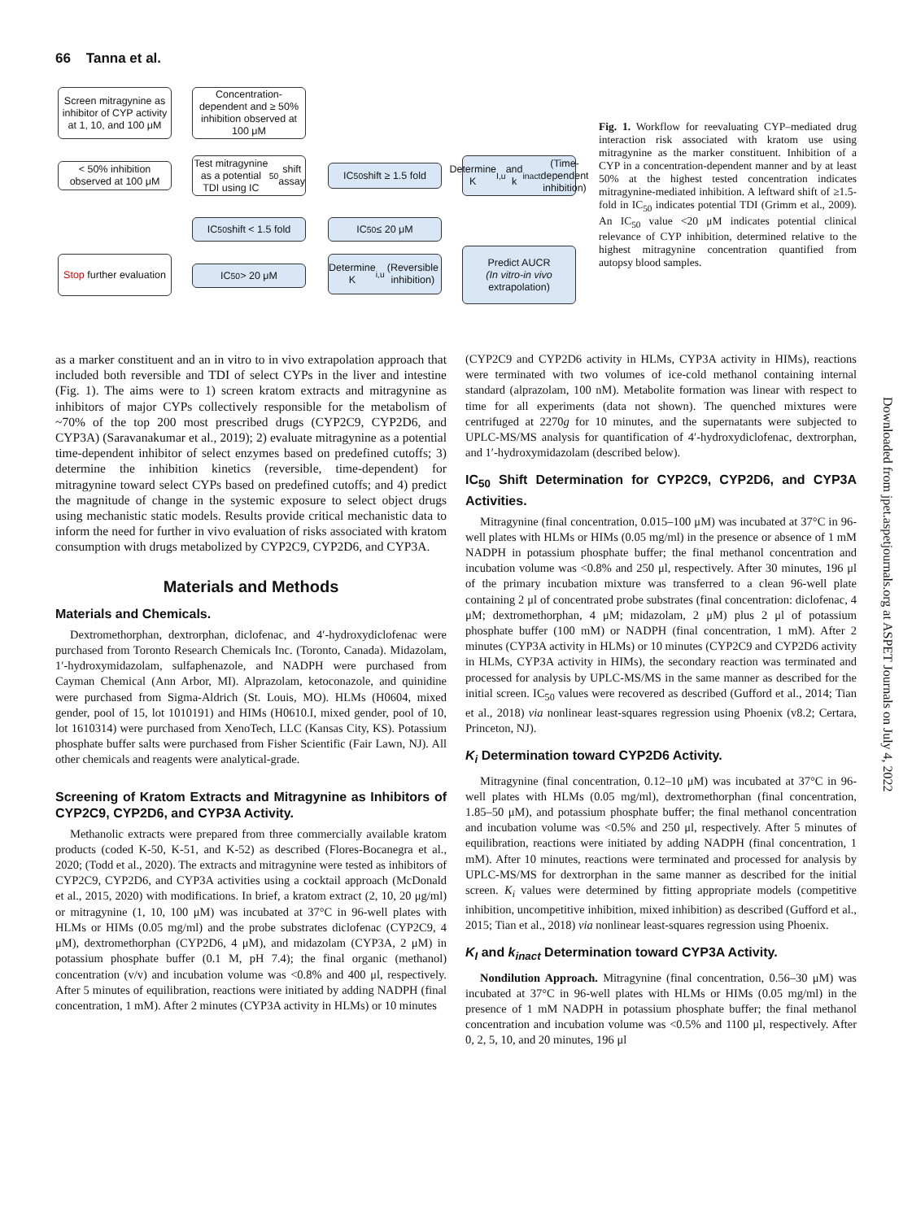66 Tanna et al.
Screen mitragynine as inhibitor of CYP activity at 1, 10, and 100 μM
Concentration-dependent and ≥ 50% inhibition observed at 100 μM
< 50% inhibition observed at 100 μM
Test mitragynine as a potential TDI using IC<sub>50</sub> shift assay
IC<sub>50</sub> shift ≥ 1.5 fold
Determine K<sub>I,u</sub> and k<sub>inact</sub> (Time-dependent inhibition)
IC<sub>50</sub> shift < 1.5 fold
IC<sub>50</sub> ≤ 20 μM
Stop further evaluation
IC<sub>50</sub> > 20 μM
Determine K<sub>i,u</sub> (Reversible inhibition)
Predict AUCR
(In vitro-in vivo extrapolation)
Fig. 1. Workflow for reevaluating CYP–mediated drug interaction risk associated with kratom use using mitragynine as the marker constituent. Inhibition of a CYP in a concentration-dependent manner and by at least 50% at the highest tested concentration indicates mitragynine-mediated inhibition. A leftward shift of ≥1.5-fold in IC<sub>50</sub> indicates potential TDI (Grimm et al., 2009). An IC<sub>50</sub> value <20 μM indicates potential clinical relevance of CYP inhibition, determined relative to the highest mitragynine concentration quantified from autopsy blood samples.
as a marker constituent and an in vitro to in vivo extrapolation approach that included both reversible and TDI of select CYPs in the liver and intestine (Fig. 1). The aims were to 1) screen kratom extracts and mitragynine as inhibitors of major CYPs collectively responsible for the metabolism of ~70% of the top 200 most prescribed drugs (CYP2C9, CYP2D6, and CYP3A) (Saravanakumar et al., 2019); 2) evaluate mitragynine as a potential time-dependent inhibitor of select enzymes based on predefined cutoffs; 3) determine the inhibition kinetics (reversible, time-dependent) for mitragynine toward select CYPs based on predefined cutoffs; and 4) predict the magnitude of change in the systemic exposure to select object drugs using mechanistic static models. Results provide critical mechanistic data to inform the need for further in vivo evaluation of risks associated with kratom consumption with drugs metabolized by CYP2C9, CYP2D6, and CYP3A.
Materials and Methods
Materials and Chemicals.
Dextromethorphan, dextrorphan, diclofenac, and 4′-hydroxydiclofenac were purchased from Toronto Research Chemicals Inc. (Toronto, Canada). Midazolam, 1′-hydroxymidazolam, sulfaphenazole, and NADPH were purchased from Cayman Chemical (Ann Arbor, MI). Alprazolam, ketoconazole, and quinidine were purchased from Sigma-Aldrich (St. Louis, MO). HLMs (H0604, mixed gender, pool of 15, lot 1010191) and HIMs (H0610.I, mixed gender, pool of 10, lot 1610314) were purchased from XenoTech, LLC (Kansas City, KS). Potassium phosphate buffer salts were purchased from Fisher Scientific (Fair Lawn, NJ). All other chemicals and reagents were analytical-grade.
Screening of Kratom Extracts and Mitragynine as Inhibitors of CYP2C9, CYP2D6, and CYP3A Activity.
Methanolic extracts were prepared from three commercially available kratom products (coded K-50, K-51, and K-52) as described (Flores-Bocanegra et al., 2020; (Todd et al., 2020). The extracts and mitragynine were tested as inhibitors of CYP2C9, CYP2D6, and CYP3A activities using a cocktail approach (McDonald et al., 2015, 2020) with modifications. In brief, a kratom extract (2, 10, 20 μg/ml) or mitragynine (1, 10, 100 μM) was incubated at 37°C in 96-well plates with HLMs or HIMs (0.05 mg/ml) and the probe substrates diclofenac (CYP2C9, 4 μM), dextromethorphan (CYP2D6, 4 μM), and midazolam (CYP3A, 2 μM) in potassium phosphate buffer (0.1 M, pH 7.4); the final organic (methanol) concentration (v/v) and incubation volume was <0.8% and 400 μl, respectively. After 5 minutes of equilibration, reactions were initiated by adding NADPH (final concentration, 1 mM). After 2 minutes (CYP3A activity in HLMs) or 10 minutes
(CYP2C9 and CYP2D6 activity in HLMs, CYP3A activity in HIMs), reactions were terminated with two volumes of ice-cold methanol containing internal standard (alprazolam, 100 nM). Metabolite formation was linear with respect to time for all experiments (data not shown). The quenched mixtures were centrifuged at 2270g for 10 minutes, and the supernatants were subjected to UPLC-MS/MS analysis for quantification of 4′-hydroxydiclofenac, dextrorphan, and 1′-hydroxymidazolam (described below).
IC<sub>50</sub> Shift Determination for CYP2C9, CYP2D6, and CYP3A Activities.
Mitragynine (final concentration, 0.015–100 μM) was incubated at 37°C in 96-well plates with HLMs or HIMs (0.05 mg/ml) in the presence or absence of 1 mM NADPH in potassium phosphate buffer; the final methanol concentration and incubation volume was <0.8% and 250 μl, respectively. After 30 minutes, 196 μl of the primary incubation mixture was transferred to a clean 96-well plate containing 2 μl of concentrated probe substrates (final concentration: diclofenac, 4 μM; dextromethorphan, 4 μM; midazolam, 2 μM) plus 2 μl of potassium phosphate buffer (100 mM) or NADPH (final concentration, 1 mM). After 2 minutes (CYP3A activity in HLMs) or 10 minutes (CYP2C9 and CYP2D6 activity in HLMs, CYP3A activity in HIMs), the secondary reaction was terminated and processed for analysis by UPLC-MS/MS in the same manner as described for the initial screen. IC<sub>50</sub> values were recovered as described (Gufford et al., 2014; Tian et al., 2018) via nonlinear least-squares regression using Phoenix (v8.2; Certara, Princeton, NJ).
K<sub>i</sub> Determination toward CYP2D6 Activity.
Mitragynine (final concentration, 0.12–10 μM) was incubated at 37°C in 96-well plates with HLMs (0.05 mg/ml), dextromethorphan (final concentration, 1.85–50 μM), and potassium phosphate buffer; the final methanol concentration and incubation volume was <0.5% and 250 μl, respectively. After 5 minutes of equilibration, reactions were initiated by adding NADPH (final concentration, 1 mM). After 10 minutes, reactions were terminated and processed for analysis by UPLC-MS/MS for dextrorphan in the same manner as described for the initial screen. K<sub>i</sub> values were determined by fitting appropriate models (competitive inhibition, uncompetitive inhibition, mixed inhibition) as described (Gufford et al., 2015; Tian et al., 2018) via nonlinear least-squares regression using Phoenix.
K<sub>I</sub> and k<sub>inact</sub> Determination toward CYP3A Activity.
Nondilution Approach. Mitragynine (final concentration, 0.56–30 μM) was incubated at 37°C in 96-well plates with HLMs or HIMs (0.05 mg/ml) in the presence of 1 mM NADPH in potassium phosphate buffer; the final methanol concentration and incubation volume was <0.5% and 1100 μl, respectively. After 0, 2, 5, 10, and 20 minutes, 196 μl
Downloaded from jpet.aspetjournals.org at ASPET Journals on July 4, 2022